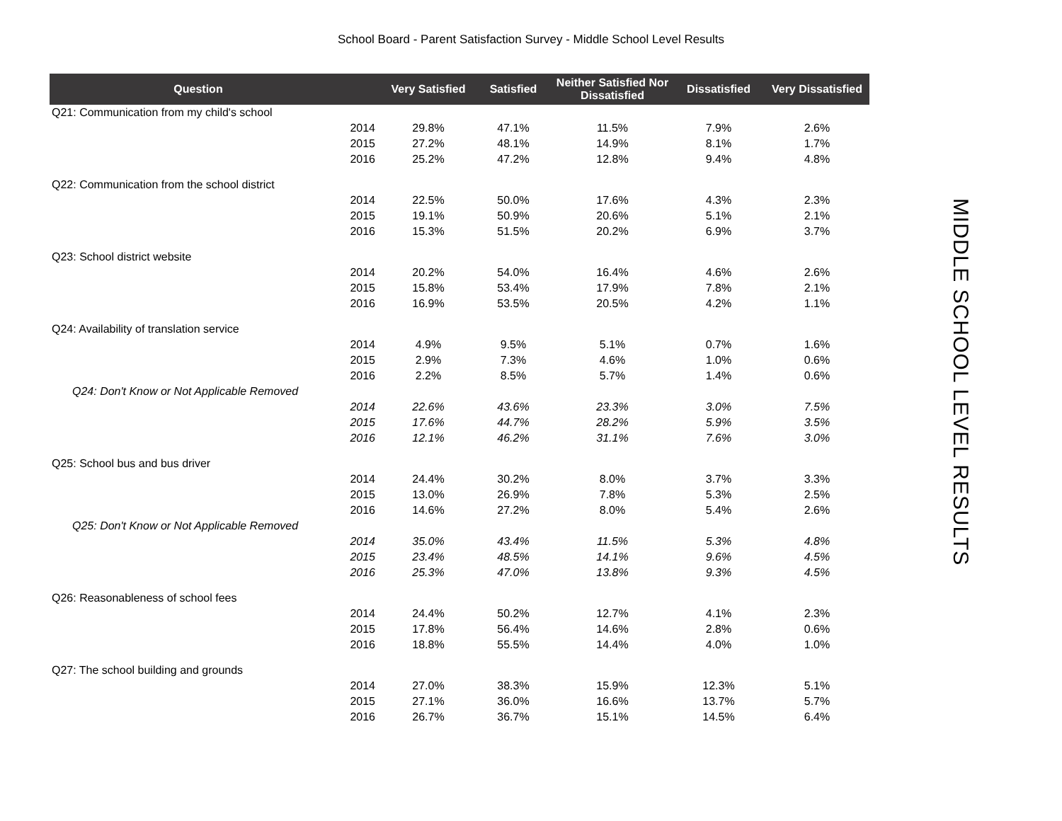School Board - Parent Satisfaction Survey - Middle School Level Results
| Question | | Very Satisfied | Satisfied | Neither Satisfied Nor Dissatisfied | Dissatisfied | Very Dissatisfied |
| --- | --- | --- | --- | --- | --- | --- |
| Q21: Communication from my child's school | | | | | | |
| | 2014 | 29.8% | 47.1% | 11.5% | 7.9% | 2.6% |
| | 2015 | 27.2% | 48.1% | 14.9% | 8.1% | 1.7% |
| | 2016 | 25.2% | 47.2% | 12.8% | 9.4% | 4.8% |
| Q22: Communication from the school district | | | | | | |
| | 2014 | 22.5% | 50.0% | 17.6% | 4.3% | 2.3% |
| | 2015 | 19.1% | 50.9% | 20.6% | 5.1% | 2.1% |
| | 2016 | 15.3% | 51.5% | 20.2% | 6.9% | 3.7% |
| Q23: School district website | | | | | | |
| | 2014 | 20.2% | 54.0% | 16.4% | 4.6% | 2.6% |
| | 2015 | 15.8% | 53.4% | 17.9% | 7.8% | 2.1% |
| | 2016 | 16.9% | 53.5% | 20.5% | 4.2% | 1.1% |
| Q24: Availability of translation service | | | | | | |
| | 2014 | 4.9% | 9.5% | 5.1% | 0.7% | 1.6% |
| | 2015 | 2.9% | 7.3% | 4.6% | 1.0% | 0.6% |
| | 2016 | 2.2% | 8.5% | 5.7% | 1.4% | 0.6% |
| Q24: Don't Know or Not Applicable Removed | | | | | | |
| | 2014 | 22.6% | 43.6% | 23.3% | 3.0% | 7.5% |
| | 2015 | 17.6% | 44.7% | 28.2% | 5.9% | 3.5% |
| | 2016 | 12.1% | 46.2% | 31.1% | 7.6% | 3.0% |
| Q25: School bus and bus driver | | | | | | |
| | 2014 | 24.4% | 30.2% | 8.0% | 3.7% | 3.3% |
| | 2015 | 13.0% | 26.9% | 7.8% | 5.3% | 2.5% |
| | 2016 | 14.6% | 27.2% | 8.0% | 5.4% | 2.6% |
| Q25: Don't Know or Not Applicable Removed | | | | | | |
| | 2014 | 35.0% | 43.4% | 11.5% | 5.3% | 4.8% |
| | 2015 | 23.4% | 48.5% | 14.1% | 9.6% | 4.5% |
| | 2016 | 25.3% | 47.0% | 13.8% | 9.3% | 4.5% |
| Q26: Reasonableness of school fees | | | | | | |
| | 2014 | 24.4% | 50.2% | 12.7% | 4.1% | 2.3% |
| | 2015 | 17.8% | 56.4% | 14.6% | 2.8% | 0.6% |
| | 2016 | 18.8% | 55.5% | 14.4% | 4.0% | 1.0% |
| Q27: The school building and grounds | | | | | | |
| | 2014 | 27.0% | 38.3% | 15.9% | 12.3% | 5.1% |
| | 2015 | 27.1% | 36.0% | 16.6% | 13.7% | 5.7% |
| | 2016 | 26.7% | 36.7% | 15.1% | 14.5% | 6.4% |
MIDDLE SCHOOL LEVEL RESULTS